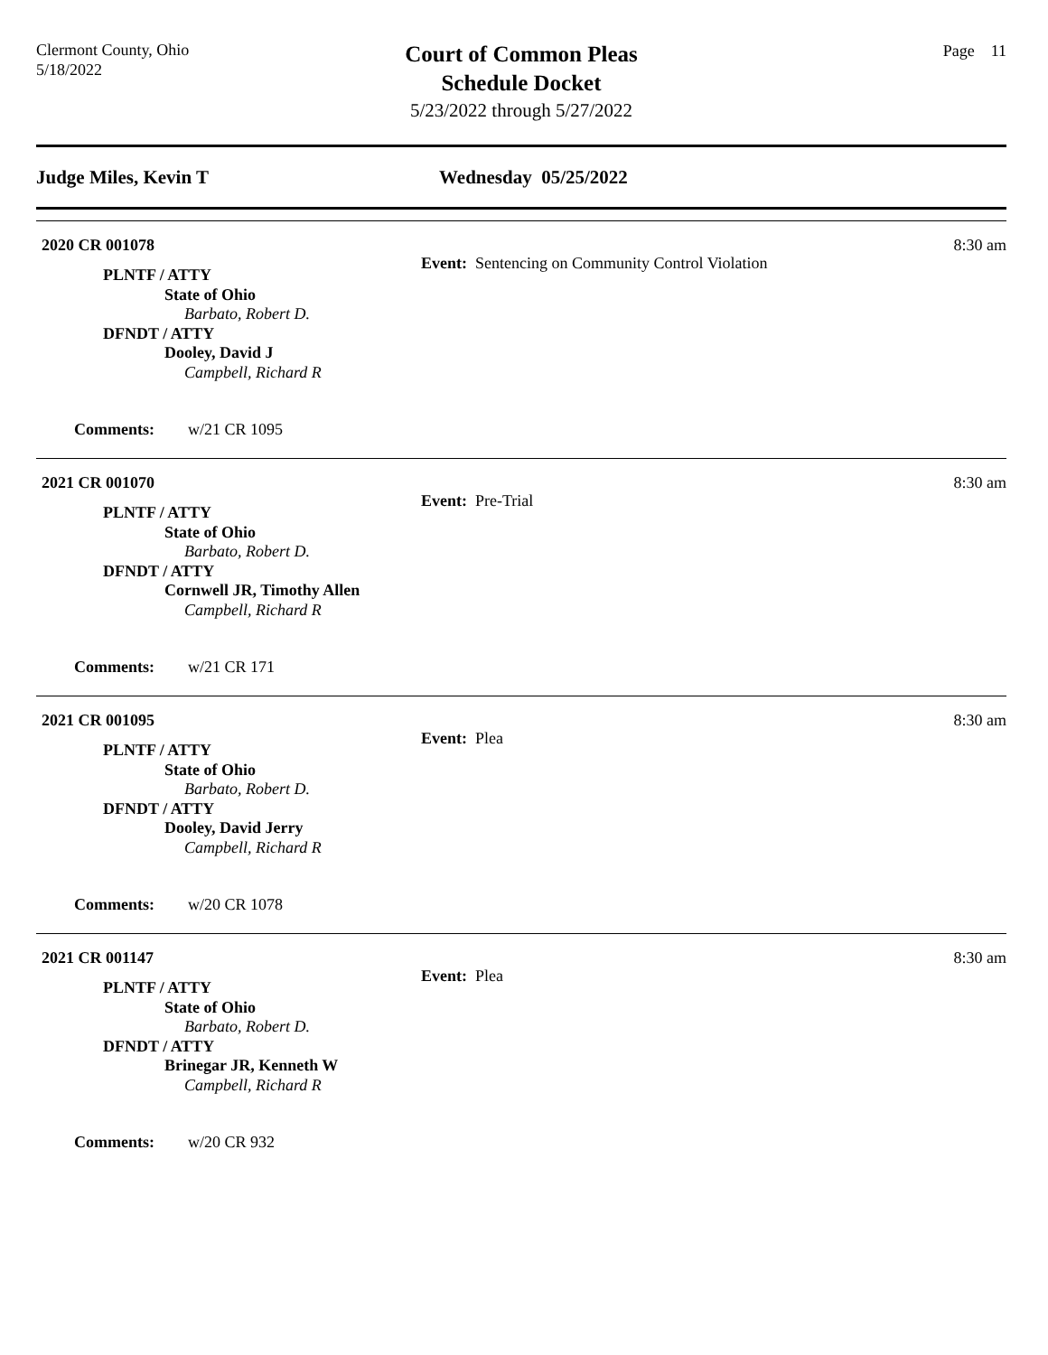Clermont County, Ohio
5/18/2022
Court of Common Pleas
Schedule Docket
5/23/2022 through 5/27/2022
Page 11
Judge Miles, Kevin T Wednesday 05/25/2022
2020 CR 001078
Event: Sentencing on Community Control Violation
8:30 am
PLNTF / ATTY
State of Ohio
Barbato, Robert D.
DFNDT / ATTY
Dooley, David J
Campbell, Richard R
Comments: w/21 CR 1095
2021 CR 001070
Event: Pre-Trial
8:30 am
PLNTF / ATTY
State of Ohio
Barbato, Robert D.
DFNDT / ATTY
Cornwell JR, Timothy Allen
Campbell, Richard R
Comments: w/21 CR 171
2021 CR 001095
Event: Plea
8:30 am
PLNTF / ATTY
State of Ohio
Barbato, Robert D.
DFNDT / ATTY
Dooley, David Jerry
Campbell, Richard R
Comments: w/20 CR 1078
2021 CR 001147
Event: Plea
8:30 am
PLNTF / ATTY
State of Ohio
Barbato, Robert D.
DFNDT / ATTY
Brinegar JR, Kenneth W
Campbell, Richard R
Comments: w/20 CR 932